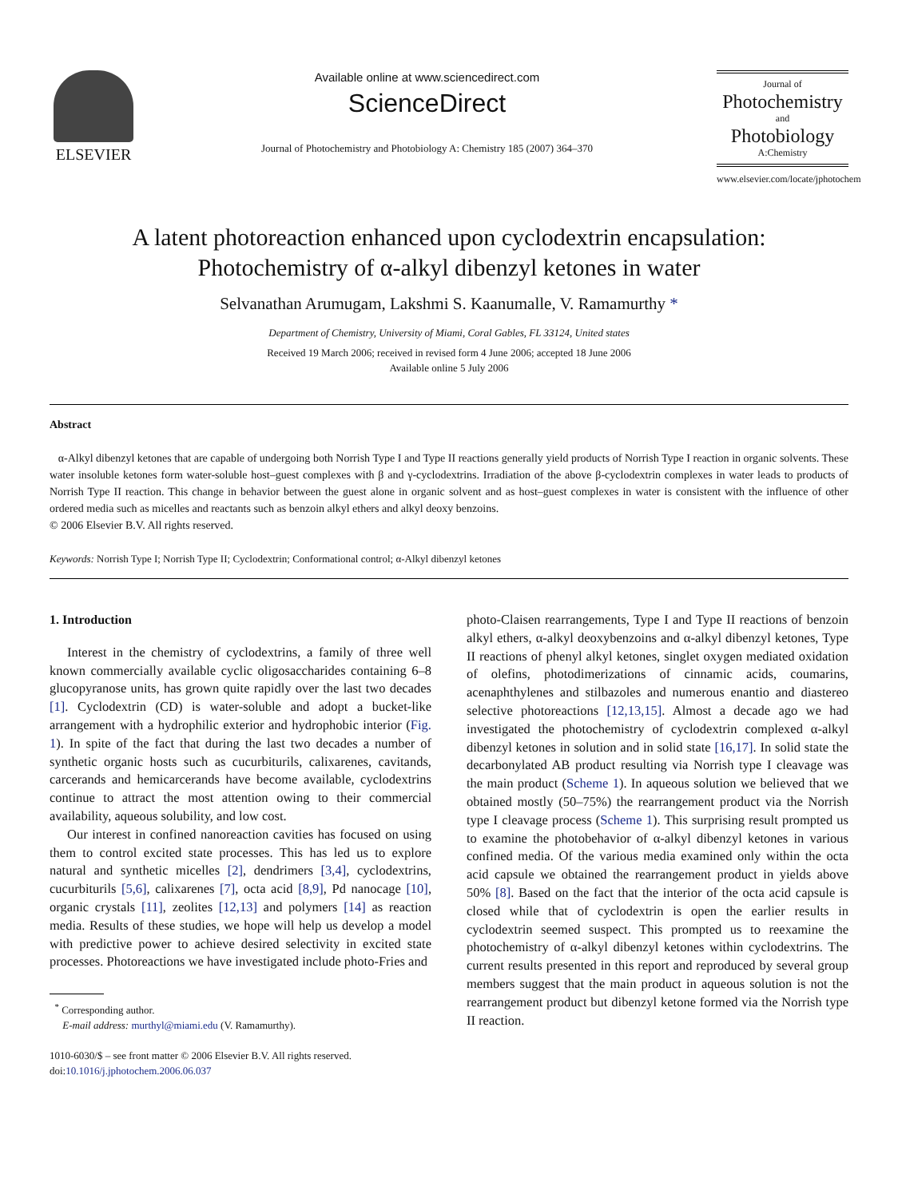ELSEVIER
Available online at www.sciencedirect.com
ScienceDirect
Journal of Photochemistry and Photobiology A: Chemistry 185 (2007) 364–370
Journal of
Photochemistry
and
Photobiology
A:Chemistry
www.elsevier.com/locate/jphotochem
A latent photoreaction enhanced upon cyclodextrin encapsulation:
Photochemistry of α-alkyl dibenzyl ketones in water
Selvanathan Arumugam, Lakshmi S. Kaanumalle, V. Ramamurthy *
Department of Chemistry, University of Miami, Coral Gables, FL 33124, United states
Received 19 March 2006; received in revised form 4 June 2006; accepted 18 June 2006
Available online 5 July 2006
Abstract
α-Alkyl dibenzyl ketones that are capable of undergoing both Norrish Type I and Type II reactions generally yield products of Norrish Type I reaction in organic solvents. These water insoluble ketones form water-soluble host–guest complexes with β and γ-cyclodextrins. Irradiation of the above β-cyclodextrin complexes in water leads to products of Norrish Type II reaction. This change in behavior between the guest alone in organic solvent and as host–guest complexes in water is consistent with the influence of other ordered media such as micelles and reactants such as benzoin alkyl ethers and alkyl deoxy benzoins.
© 2006 Elsevier B.V. All rights reserved.
Keywords: Norrish Type I; Norrish Type II; Cyclodextrin; Conformational control; α-Alkyl dibenzyl ketones
1. Introduction
Interest in the chemistry of cyclodextrins, a family of three well known commercially available cyclic oligosaccharides containing 6–8 glucopyranose units, has grown quite rapidly over the last two decades [1]. Cyclodextrin (CD) is water-soluble and adopt a bucket-like arrangement with a hydrophilic exterior and hydrophobic interior (Fig. 1). In spite of the fact that during the last two decades a number of synthetic organic hosts such as cucurbiturils, calixarenes, cavitands, carcerands and hemicarcerands have become available, cyclodextrins continue to attract the most attention owing to their commercial availability, aqueous solubility, and low cost.
Our interest in confined nanoreaction cavities has focused on using them to control excited state processes. This has led us to explore natural and synthetic micelles [2], dendrimers [3,4], cyclodextrins, cucurbiturils [5,6], calixarenes [7], octa acid [8,9], Pd nanocage [10], organic crystals [11], zeolites [12,13] and polymers [14] as reaction media. Results of these studies, we hope will help us develop a model with predictive power to achieve desired selectivity in excited state processes. Photoreactions we have investigated include photo-Fries and
<sup>*</sup> Corresponding author.
E-mail address: murthyl@miami.edu (V. Ramamurthy).
1010-6030/$ – see front matter © 2006 Elsevier B.V. All rights reserved.
doi:10.1016/j.jphotochem.2006.06.037
photo-Claisen rearrangements, Type I and Type II reactions of benzoin alkyl ethers, α-alkyl deoxybenzoins and α-alkyl dibenzyl ketones, Type II reactions of phenyl alkyl ketones, singlet oxygen mediated oxidation of olefins, photodimerizations of cinnamic acids, coumarins, acenaphthylenes and stilbazoles and numerous enantio and diastereo selective photoreactions [12,13,15]. Almost a decade ago we had investigated the photochemistry of cyclodextrin complexed α-alkyl dibenzyl ketones in solution and in solid state [16,17]. In solid state the decarbonylated AB product resulting via Norrish type I cleavage was the main product (Scheme 1). In aqueous solution we believed that we obtained mostly (50–75%) the rearrangement product via the Norrish type I cleavage process (Scheme 1). This surprising result prompted us to examine the photobehavior of α-alkyl dibenzyl ketones in various confined media. Of the various media examined only within the octa acid capsule we obtained the rearrangement product in yields above 50% [8]. Based on the fact that the interior of the octa acid capsule is closed while that of cyclodextrin is open the earlier results in cyclodextrin seemed suspect. This prompted us to reexamine the photochemistry of α-alkyl dibenzyl ketones within cyclodextrins. The current results presented in this report and reproduced by several group members suggest that the main product in aqueous solution is not the rearrangement product but dibenzyl ketone formed via the Norrish type II reaction.